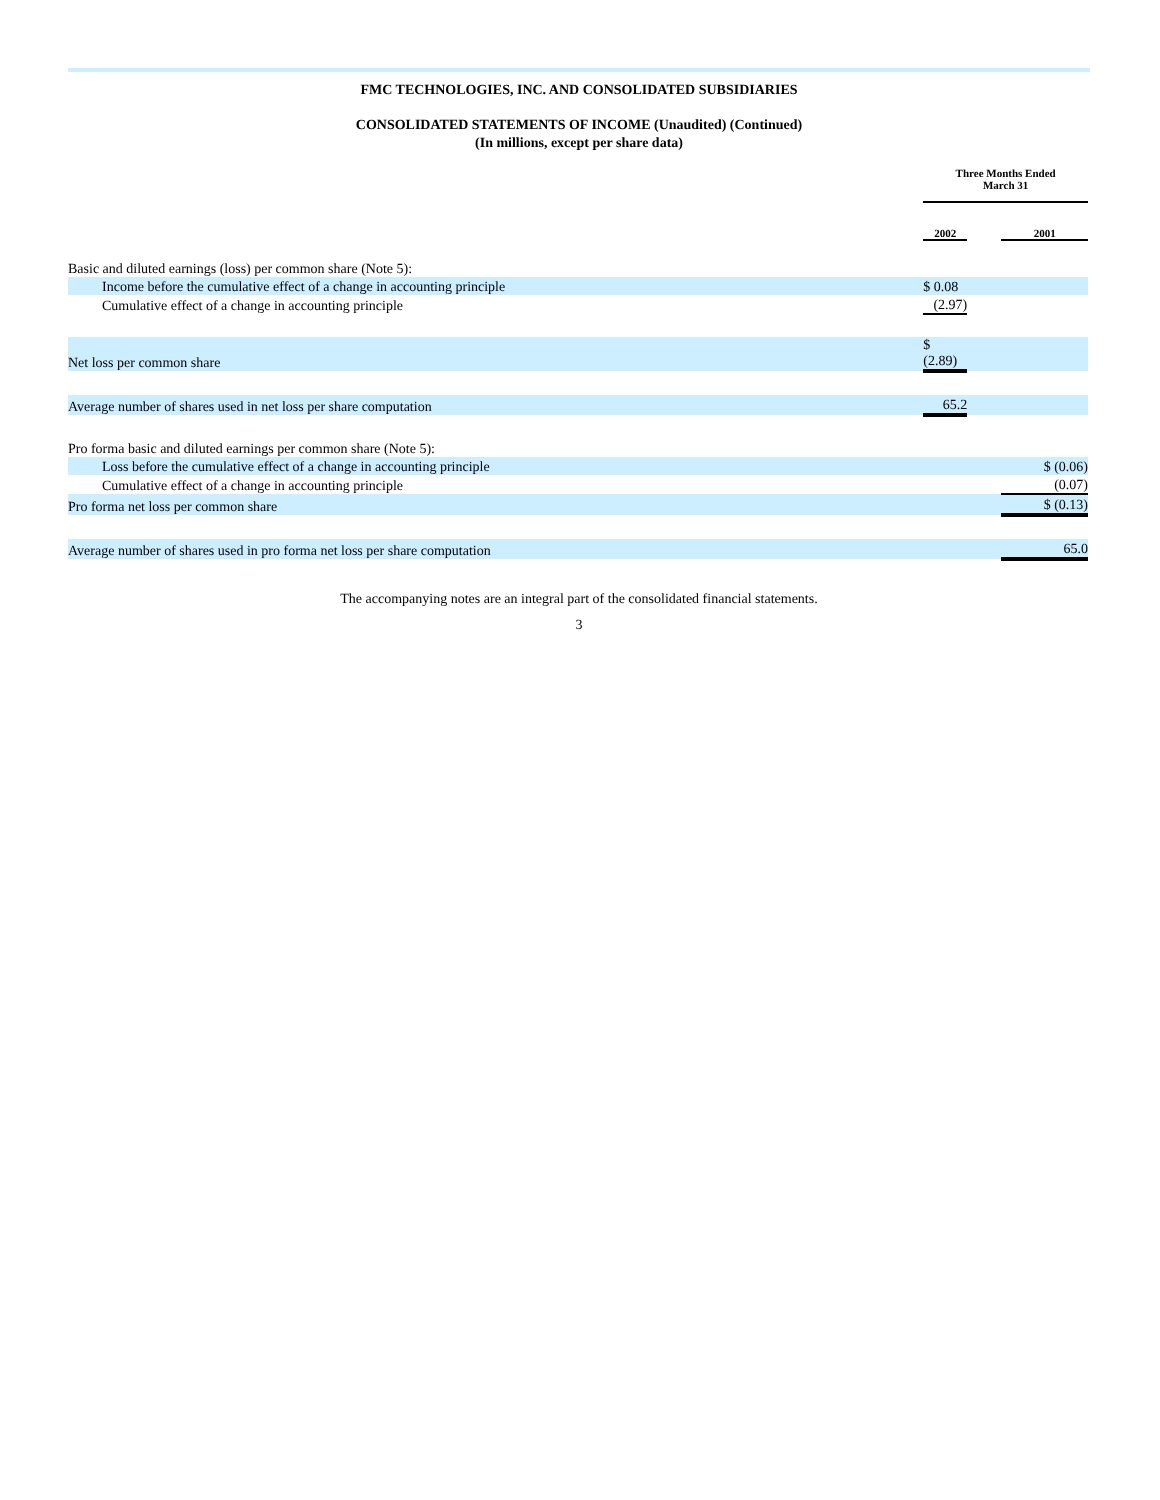FMC TECHNOLOGIES, INC. AND CONSOLIDATED SUBSIDIARIES
CONSOLIDATED STATEMENTS OF INCOME (Unaudited) (Continued)
(In millions, except per share data)
| | Three Months Ended March 31 | | |
| | 2002 | | 2001 |
| Basic and diluted earnings (loss) per common share (Note 5): | | | |
| Income before the cumulative effect of a change in accounting principle | $ 0.08 | | |
| Cumulative effect of a change in accounting principle | (2.97) | | |
| Net loss per common share | $ (2.89) | | |
| Average number of shares used in net loss per share computation | 65.2 | | |
| Pro forma basic and diluted earnings per common share (Note 5): | | | |
| Loss before the cumulative effect of a change in accounting principle | | | $ (0.06) |
| Cumulative effect of a change in accounting principle | | | (0.07) |
| Pro forma net loss per common share | | | $ (0.13) |
| Average number of shares used in pro forma net loss per share computation | | | 65.0 |
The accompanying notes are an integral part of the consolidated financial statements.
3